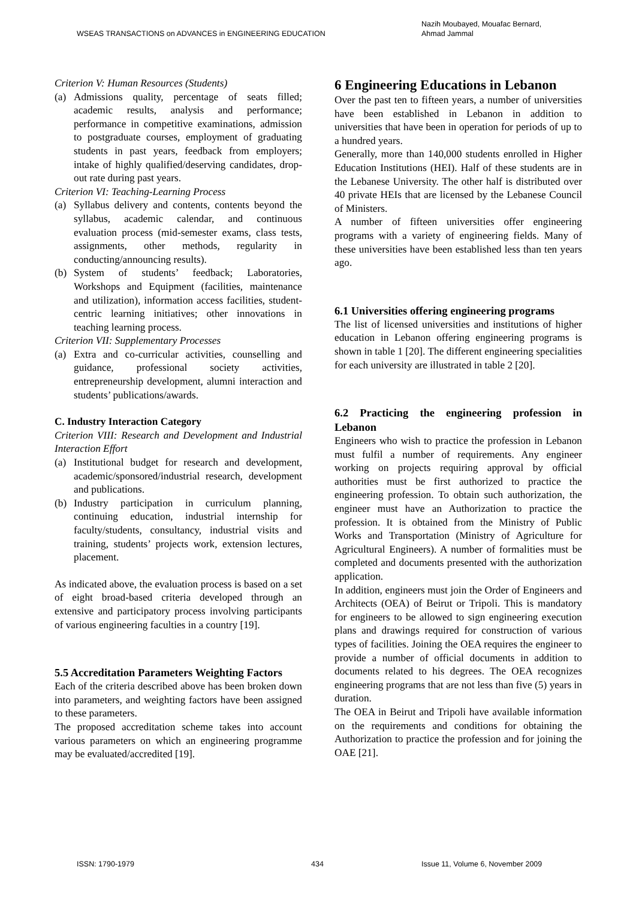WSEAS TRANSACTIONS on ADVANCES in ENGINEERING EDUCATION
Nazih Moubayed, Mouafac Bernard,
Ahmad Jammal
Criterion V: Human Resources (Students)
(a) Admissions quality, percentage of seats filled; academic results, analysis and performance; performance in competitive examinations, admission to postgraduate courses, employment of graduating students in past years, feedback from employers; intake of highly qualified/deserving candidates, drop-out rate during past years.
Criterion VI: Teaching-Learning Process
(a) Syllabus delivery and contents, contents beyond the syllabus, academic calendar, and continuous evaluation process (mid-semester exams, class tests, assignments, other methods, regularity in conducting/announcing results).
(b) System of students’ feedback; Laboratories, Workshops and Equipment (facilities, maintenance and utilization), information access facilities, student-centric learning initiatives; other innovations in teaching learning process.
Criterion VII: Supplementary Processes
(a) Extra and co-curricular activities, counselling and guidance, professional society activities, entrepreneurship development, alumni interaction and students’ publications/awards.
C. Industry Interaction Category
Criterion VIII: Research and Development and Industrial Interaction Effort
(a) Institutional budget for research and development, academic/sponsored/industrial research, development and publications.
(b) Industry participation in curriculum planning, continuing education, industrial internship for faculty/students, consultancy, industrial visits and training, students’ projects work, extension lectures, placement.
As indicated above, the evaluation process is based on a set of eight broad-based criteria developed through an extensive and participatory process involving participants of various engineering faculties in a country [19].
5.5 Accreditation Parameters Weighting Factors
Each of the criteria described above has been broken down into parameters, and weighting factors have been assigned to these parameters.
The proposed accreditation scheme takes into account various parameters on which an engineering programme may be evaluated/accredited [19].
6 Engineering Educations in Lebanon
Over the past ten to fifteen years, a number of universities have been established in Lebanon in addition to universities that have been in operation for periods of up to a hundred years.
Generally, more than 140,000 students enrolled in Higher Education Institutions (HEI). Half of these students are in the Lebanese University. The other half is distributed over 40 private HEIs that are licensed by the Lebanese Council of Ministers.
A number of fifteen universities offer engineering programs with a variety of engineering fields. Many of these universities have been established less than ten years ago.
6.1 Universities offering engineering programs
The list of licensed universities and institutions of higher education in Lebanon offering engineering programs is shown in table 1 [20]. The different engineering specialities for each university are illustrated in table 2 [20].
6.2 Practicing the engineering profession in Lebanon
Engineers who wish to practice the profession in Lebanon must fulfil a number of requirements. Any engineer working on projects requiring approval by official authorities must be first authorized to practice the engineering profession. To obtain such authorization, the engineer must have an Authorization to practice the profession. It is obtained from the Ministry of Public Works and Transportation (Ministry of Agriculture for Agricultural Engineers). A number of formalities must be completed and documents presented with the authorization application.
In addition, engineers must join the Order of Engineers and Architects (OEA) of Beirut or Tripoli. This is mandatory for engineers to be allowed to sign engineering execution plans and drawings required for construction of various types of facilities. Joining the OEA requires the engineer to provide a number of official documents in addition to documents related to his degrees. The OEA recognizes engineering programs that are not less than five (5) years in duration.
The OEA in Beirut and Tripoli have available information on the requirements and conditions for obtaining the Authorization to practice the profession and for joining the OAE [21].
ISSN: 1790-1979 434 Issue 11, Volume 6, November 2009